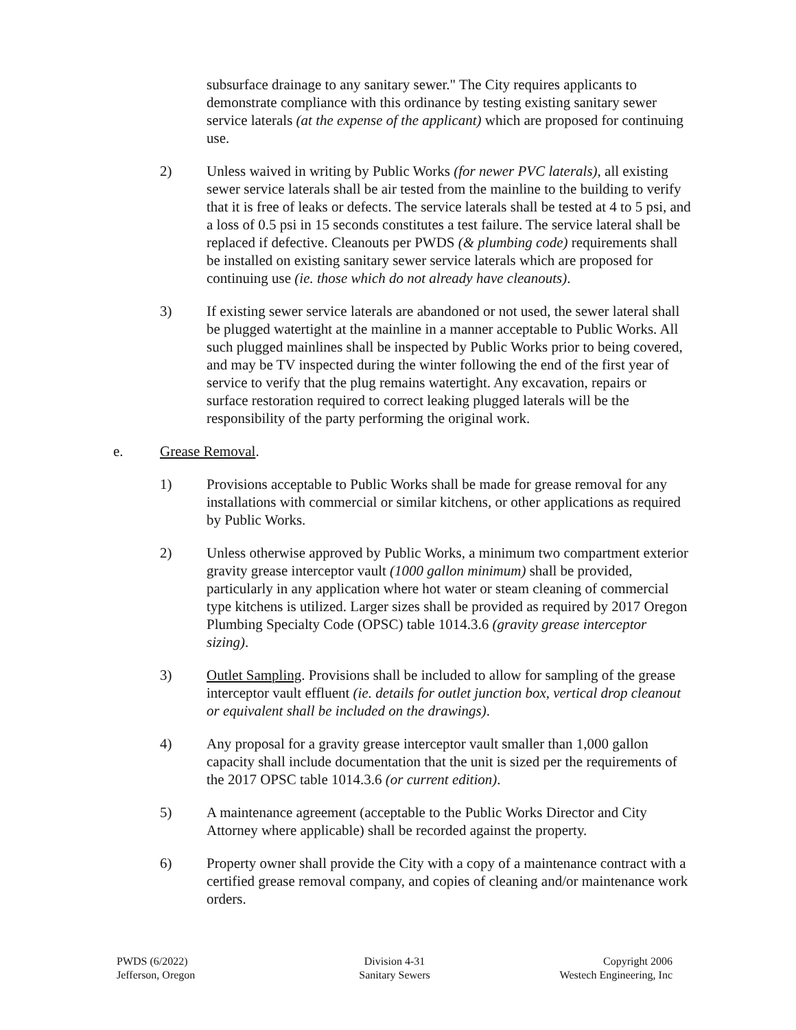subsurface drainage to any sanitary sewer." The City requires applicants to demonstrate compliance with this ordinance by testing existing sanitary sewer service laterals (at the expense of the applicant) which are proposed for continuing use.
2) Unless waived in writing by Public Works (for newer PVC laterals), all existing sewer service laterals shall be air tested from the mainline to the building to verify that it is free of leaks or defects. The service laterals shall be tested at 4 to 5 psi, and a loss of 0.5 psi in 15 seconds constitutes a test failure. The service lateral shall be replaced if defective. Cleanouts per PWDS (& plumbing code) requirements shall be installed on existing sanitary sewer service laterals which are proposed for continuing use (ie. those which do not already have cleanouts).
3) If existing sewer service laterals are abandoned or not used, the sewer lateral shall be plugged watertight at the mainline in a manner acceptable to Public Works. All such plugged mainlines shall be inspected by Public Works prior to being covered, and may be TV inspected during the winter following the end of the first year of service to verify that the plug remains watertight. Any excavation, repairs or surface restoration required to correct leaking plugged laterals will be the responsibility of the party performing the original work.
e. Grease Removal.
1) Provisions acceptable to Public Works shall be made for grease removal for any installations with commercial or similar kitchens, or other applications as required by Public Works.
2) Unless otherwise approved by Public Works, a minimum two compartment exterior gravity grease interceptor vault (1000 gallon minimum) shall be provided, particularly in any application where hot water or steam cleaning of commercial type kitchens is utilized. Larger sizes shall be provided as required by 2017 Oregon Plumbing Specialty Code (OPSC) table 1014.3.6 (gravity grease interceptor sizing).
3) Outlet Sampling. Provisions shall be included to allow for sampling of the grease interceptor vault effluent (ie. details for outlet junction box, vertical drop cleanout or equivalent shall be included on the drawings).
4) Any proposal for a gravity grease interceptor vault smaller than 1,000 gallon capacity shall include documentation that the unit is sized per the requirements of the 2017 OPSC table 1014.3.6 (or current edition).
5) A maintenance agreement (acceptable to the Public Works Director and City Attorney where applicable) shall be recorded against the property.
6) Property owner shall provide the City with a copy of a maintenance contract with a certified grease removal company, and copies of cleaning and/or maintenance work orders.
PWDS (6/2022)
Jefferson, Oregon
Division 4-31
Sanitary Sewers
Copyright 2006
Westech Engineering, Inc